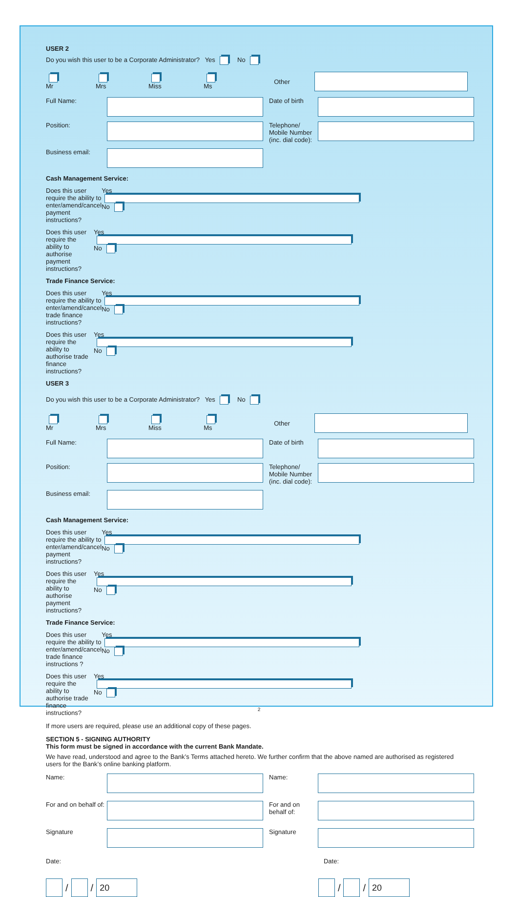USER 2
Do you wish this user to be a Corporate Administrator? Yes No
Mr Mrs Miss Ms Other
Full Name:
Date of birth
Position:
Telephone/ Mobile Number (inc. dial code):
Business email:
Cash Management Service:
Does this user require the ability to enter/amend/cancel payment instructions? Yes No
Does this user require the ability to authorise payment instructions? Yes No
Trade Finance Service:
Does this user require the ability to enter/amend/cancel trade finance instructions? Yes No
Does this user require the ability to authorise trade finance instructions? Yes No
USER 3
Do you wish this user to be a Corporate Administrator? Yes No
Mr Mrs Miss Ms Other
Full Name:
Date of birth
Position:
Telephone/ Mobile Number (inc. dial code):
Business email:
Cash Management Service:
Does this user require the ability to enter/amend/cancel payment instructions? Yes No
Does this user require the ability to authorise payment instructions? Yes No
Trade Finance Service:
Does this user require the ability to enter/amend/cancel trade finance instructions ? Yes No
Does this user require the ability to authorise trade finance instructions? Yes No
If more users are required, please use an additional copy of these pages.
SECTION 5 - SIGNING AUTHORITY
This form must be signed in accordance with the current Bank Mandate.
We have read, understood and agree to the Bank’s Terms attached hereto. We further confirm that the above named are authorised as registered users for the Bank’s online banking platform.
Name:
Name:
For and on behalf of:
For and on behalf of:
Signature
Signature
Date: Date:
/ / 20
/ / 20
2